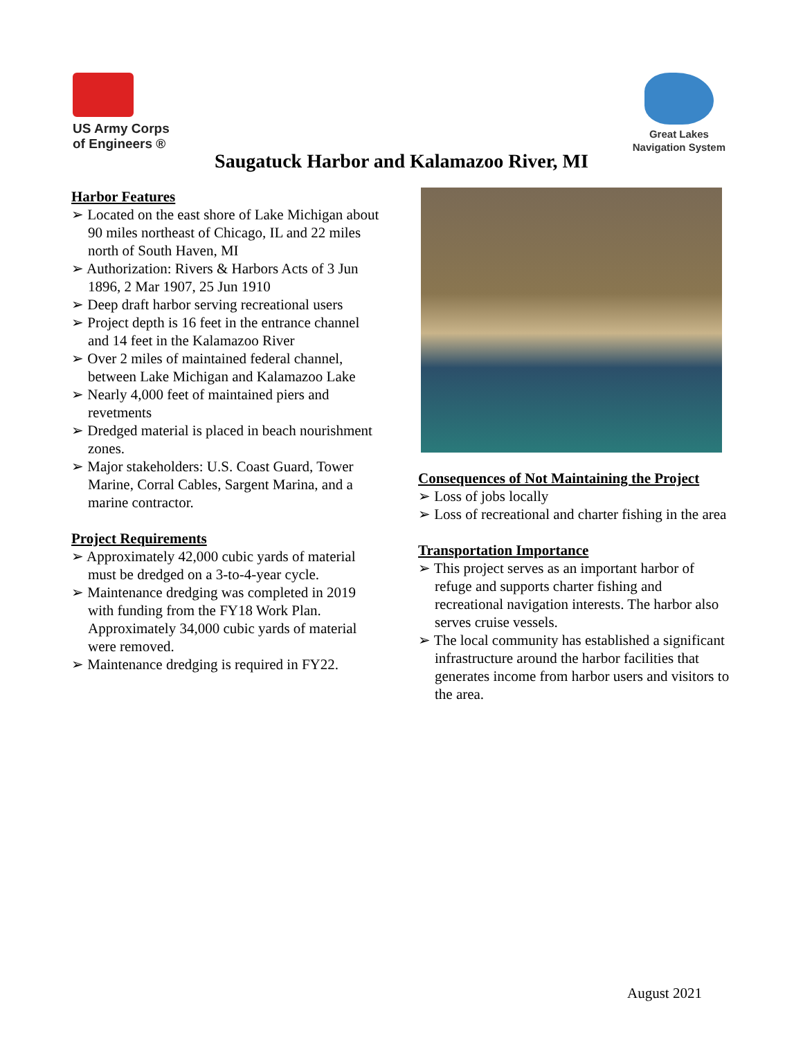US Army Corps
of Engineers ®
Great Lakes
Navigation System
Saugatuck Harbor and Kalamazoo River, MI
Harbor Features
➢ Located on the east shore of Lake Michigan about 90 miles northeast of Chicago, IL and 22 miles north of South Haven, MI
➢ Authorization: Rivers & Harbors Acts of 3 Jun 1896, 2 Mar 1907, 25 Jun 1910
➢ Deep draft harbor serving recreational users
➢ Project depth is 16 feet in the entrance channel and 14 feet in the Kalamazoo River
➢ Over 2 miles of maintained federal channel, between Lake Michigan and Kalamazoo Lake
➢ Nearly 4,000 feet of maintained piers and revetments
➢ Dredged material is placed in beach nourishment zones.
➢ Major stakeholders: U.S. Coast Guard, Tower Marine, Corral Cables, Sargent Marina, and a marine contractor.
Project Requirements
➢ Approximately 42,000 cubic yards of material must be dredged on a 3-to-4-year cycle.
➢ Maintenance dredging was completed in 2019 with funding from the FY18 Work Plan. Approximately 34,000 cubic yards of material were removed.
➢ Maintenance dredging is required in FY22.
Consequences of Not Maintaining the Project
➢ Loss of jobs locally
➢ Loss of recreational and charter fishing in the area
Transportation Importance
➢ This project serves as an important harbor of refuge and supports charter fishing and recreational navigation interests. The harbor also serves cruise vessels.
➢ The local community has established a significant infrastructure around the harbor facilities that generates income from harbor users and visitors to the area.
August 2021